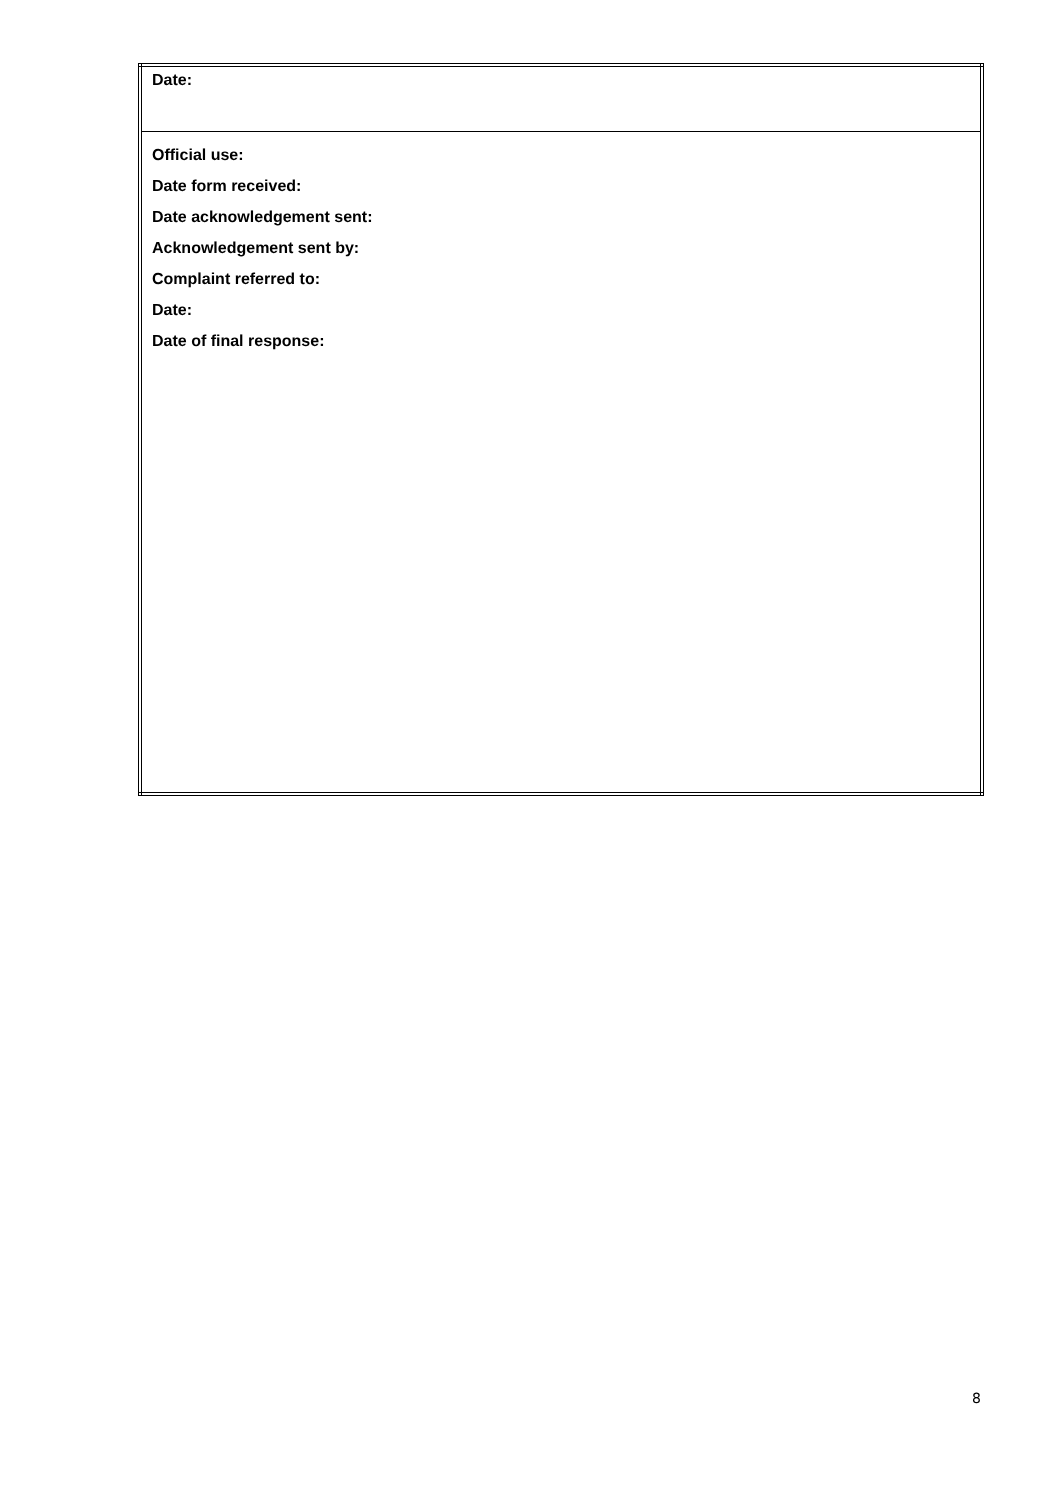| Date: |
| Official use: Date form received: Date acknowledgement sent: Acknowledgement sent by: Complaint referred to: Date: Date of final response: |
8